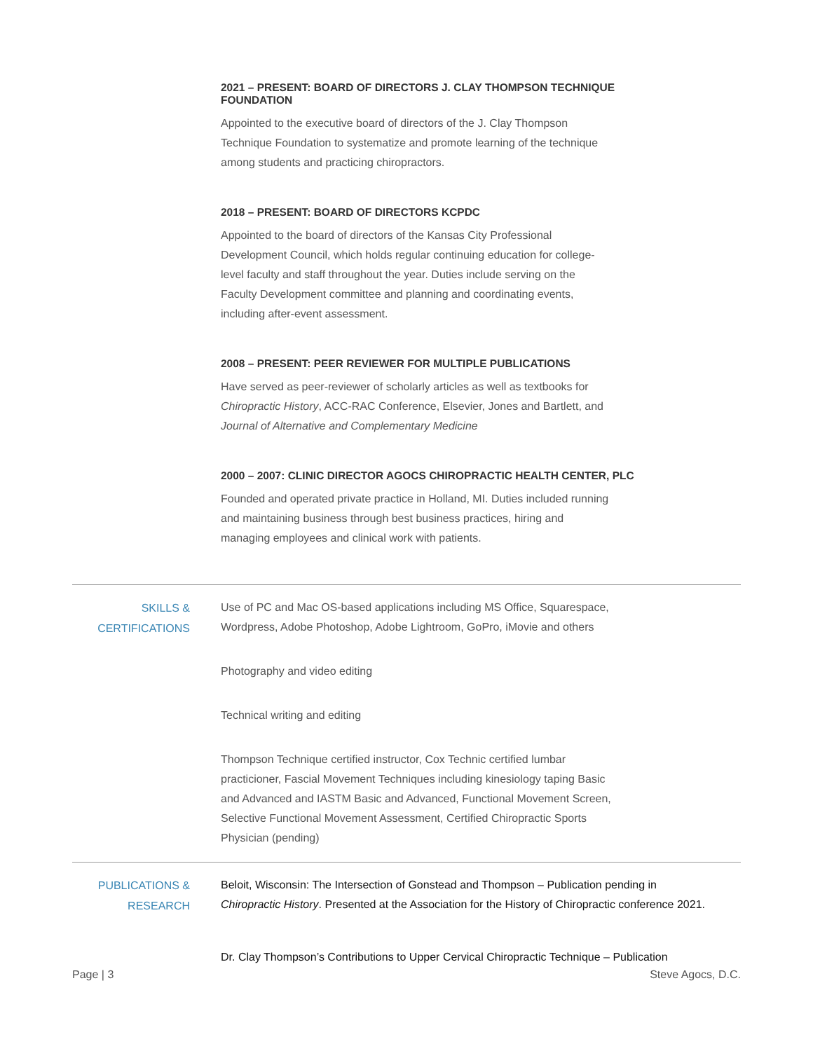2021 – PRESENT: BOARD OF DIRECTORS J. CLAY THOMPSON TECHNIQUE FOUNDATION
Appointed to the executive board of directors of the J. Clay Thompson
Technique Foundation to systematize and promote learning of the technique
among students and practicing chiropractors.
2018 – PRESENT: BOARD OF DIRECTORS KCPDC
Appointed to the board of directors of the Kansas City Professional
Development Council, which holds regular continuing education for college-
level faculty and staff throughout the year. Duties include serving on the
Faculty Development committee and planning and coordinating events,
including after-event assessment.
2008 – PRESENT: PEER REVIEWER FOR MULTIPLE PUBLICATIONS
Have served as peer-reviewer of scholarly articles as well as textbooks for
Chiropractic History, ACC-RAC Conference, Elsevier, Jones and Bartlett, and
Journal of Alternative and Complementary Medicine
2000 – 2007: CLINIC DIRECTOR AGOCS CHIROPRACTIC HEALTH CENTER, PLC
Founded and operated private practice in Holland, MI. Duties included running
and maintaining business through best business practices, hiring and
managing employees and clinical work with patients.
SKILLS &
CERTIFICATIONS
Use of PC and Mac OS-based applications including MS Office, Squarespace,
Wordpress, Adobe Photoshop, Adobe Lightroom, GoPro, iMovie and others
Photography and video editing
Technical writing and editing
Thompson Technique certified instructor, Cox Technic certified lumbar
practicioner, Fascial Movement Techniques including kinesiology taping Basic
and Advanced and IASTM Basic and Advanced, Functional Movement Screen,
Selective Functional Movement Assessment, Certified Chiropractic Sports
Physician (pending)
PUBLICATIONS &
RESEARCH
Beloit, Wisconsin: The Intersection of Gonstead and Thompson – Publication pending in Chiropractic History. Presented at the Association for the History of Chiropractic conference 2021.
Dr. Clay Thompson’s Contributions to Upper Cervical Chiropractic Technique – Publication
Page | 3 Steve Agocs, D.C.